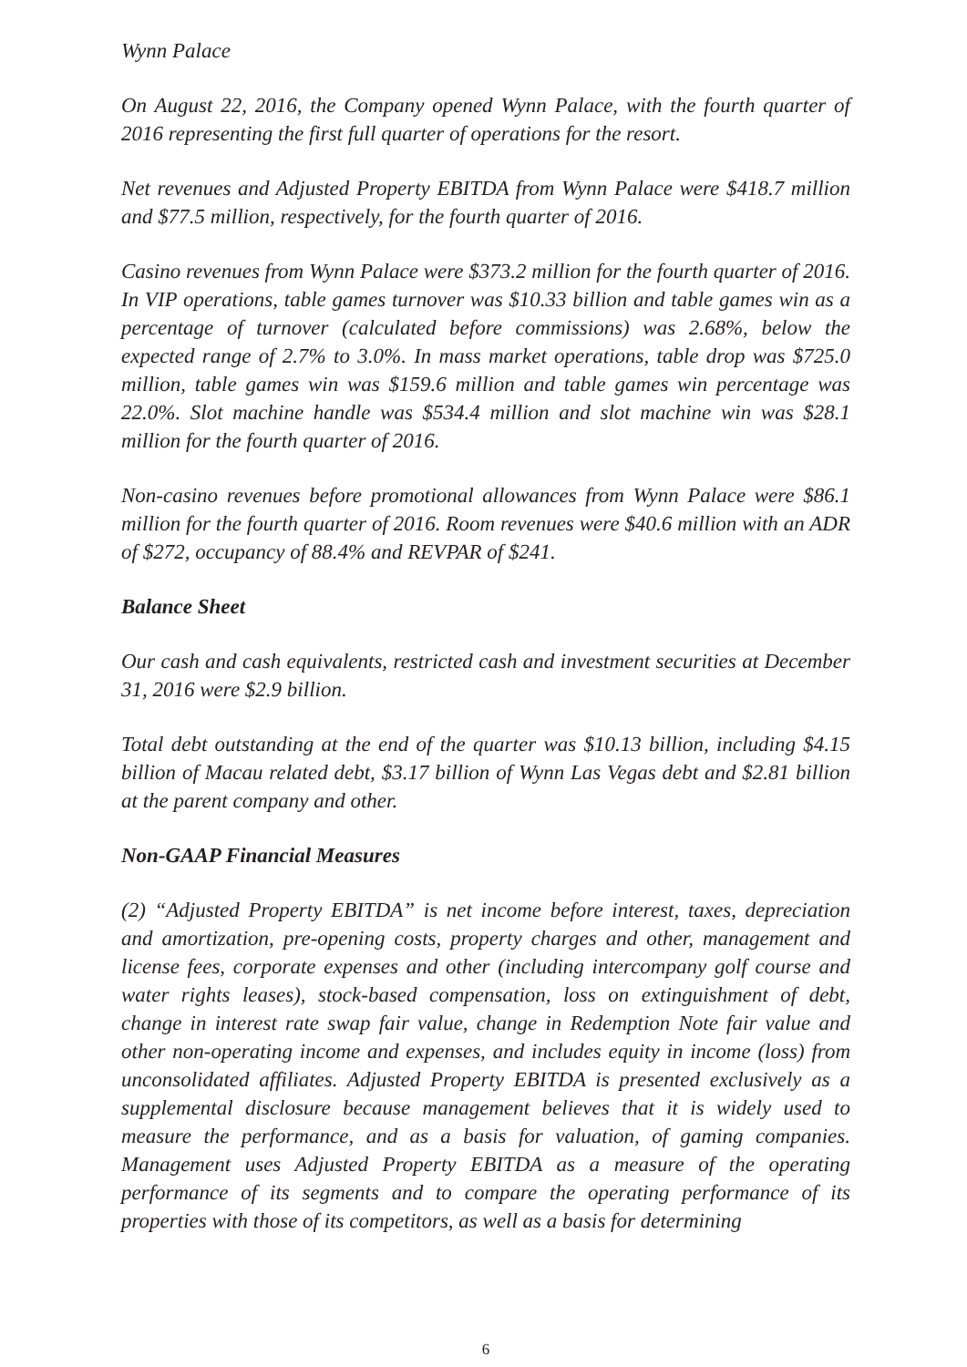Wynn Palace
On August 22, 2016, the Company opened Wynn Palace, with the fourth quarter of 2016 representing the first full quarter of operations for the resort.
Net revenues and Adjusted Property EBITDA from Wynn Palace were $418.7 million and $77.5 million, respectively, for the fourth quarter of 2016.
Casino revenues from Wynn Palace were $373.2 million for the fourth quarter of 2016. In VIP operations, table games turnover was $10.33 billion and table games win as a percentage of turnover (calculated before commissions) was 2.68%, below the expected range of 2.7% to 3.0%. In mass market operations, table drop was $725.0 million, table games win was $159.6 million and table games win percentage was 22.0%. Slot machine handle was $534.4 million and slot machine win was $28.1 million for the fourth quarter of 2016.
Non-casino revenues before promotional allowances from Wynn Palace were $86.1 million for the fourth quarter of 2016. Room revenues were $40.6 million with an ADR of $272, occupancy of 88.4% and REVPAR of $241.
Balance Sheet
Our cash and cash equivalents, restricted cash and investment securities at December 31, 2016 were $2.9 billion.
Total debt outstanding at the end of the quarter was $10.13 billion, including $4.15 billion of Macau related debt, $3.17 billion of Wynn Las Vegas debt and $2.81 billion at the parent company and other.
Non-GAAP Financial Measures
(2) “Adjusted Property EBITDA” is net income before interest, taxes, depreciation and amortization, pre-opening costs, property charges and other, management and license fees, corporate expenses and other (including intercompany golf course and water rights leases), stock-based compensation, loss on extinguishment of debt, change in interest rate swap fair value, change in Redemption Note fair value and other non-operating income and expenses, and includes equity in income (loss) from unconsolidated affiliates. Adjusted Property EBITDA is presented exclusively as a supplemental disclosure because management believes that it is widely used to measure the performance, and as a basis for valuation, of gaming companies. Management uses Adjusted Property EBITDA as a measure of the operating performance of its segments and to compare the operating performance of its properties with those of its competitors, as well as a basis for determining
6